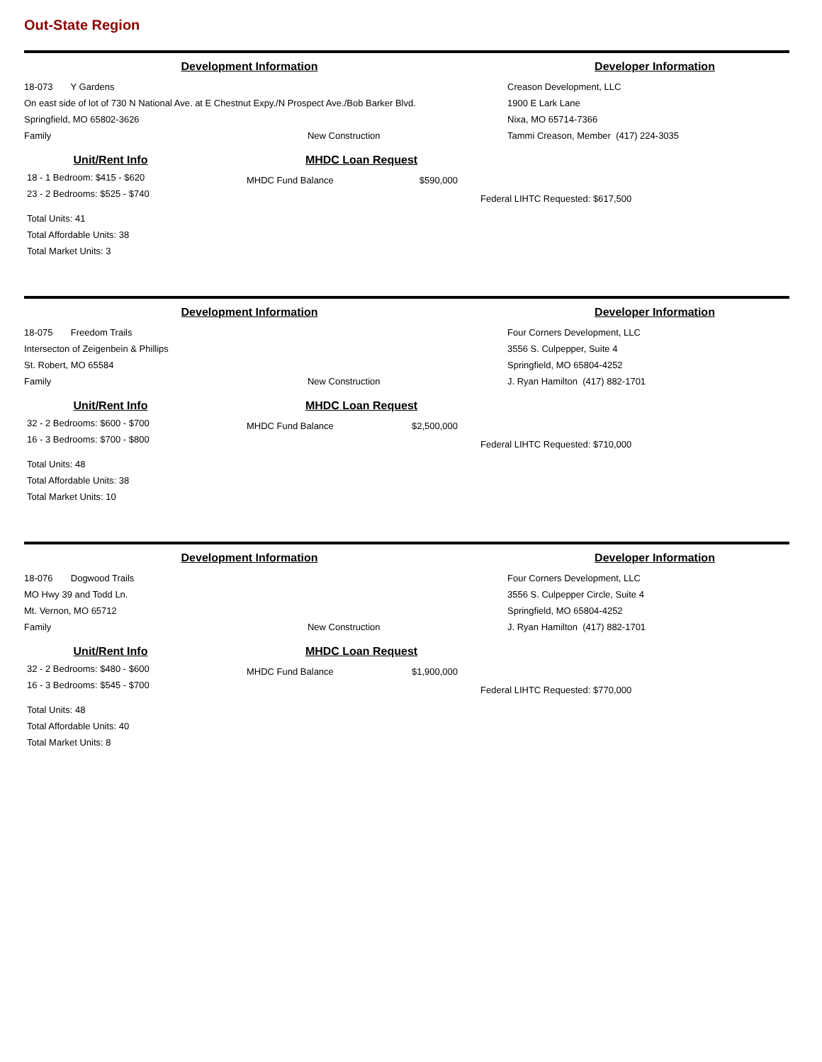Out-State Region
Development Information Developer Information
18-073 Y Gardens
On east side of lot of 730 N National Ave. at E Chestnut Expy./N Prospect Ave./Bob Barker Blvd.
Springfield, MO 65802-3626
Family New Construction
Creason Development, LLC
1900 E Lark Lane
Nixa, MO 65714-7366
Tammi Creason, Member (417) 224-3035
Unit/Rent Info
18 - 1 Bedroom: $415 - $620
23 - 2 Bedrooms: $525 - $740
Total Units: 41
Total Affordable Units: 38
Total Market Units: 3
MHDC Loan Request
MHDC Fund Balance $590,000
Federal LIHTC Requested: $617,500
Development Information Developer Information
18-075 Freedom Trails
Intersecton of Zeigenbein & Phillips
St. Robert, MO 65584
Family New Construction
Four Corners Development, LLC
3556 S. Culpepper, Suite 4
Springfield, MO 65804-4252
J. Ryan Hamilton (417) 882-1701
Unit/Rent Info
32 - 2 Bedrooms: $600 - $700
16 - 3 Bedrooms: $700 - $800
Total Units: 48
Total Affordable Units: 38
Total Market Units: 10
MHDC Loan Request
MHDC Fund Balance $2,500,000
Federal LIHTC Requested: $710,000
Development Information Developer Information
18-076 Dogwood Trails
MO Hwy 39 and Todd Ln.
Mt. Vernon, MO 65712
Family New Construction
Four Corners Development, LLC
3556 S. Culpepper Circle, Suite 4
Springfield, MO 65804-4252
J. Ryan Hamilton (417) 882-1701
Unit/Rent Info
32 - 2 Bedrooms: $480 - $600
16 - 3 Bedrooms: $545 - $700
Total Units: 48
Total Affordable Units: 40
Total Market Units: 8
MHDC Loan Request
MHDC Fund Balance $1,900,000
Federal LIHTC Requested: $770,000